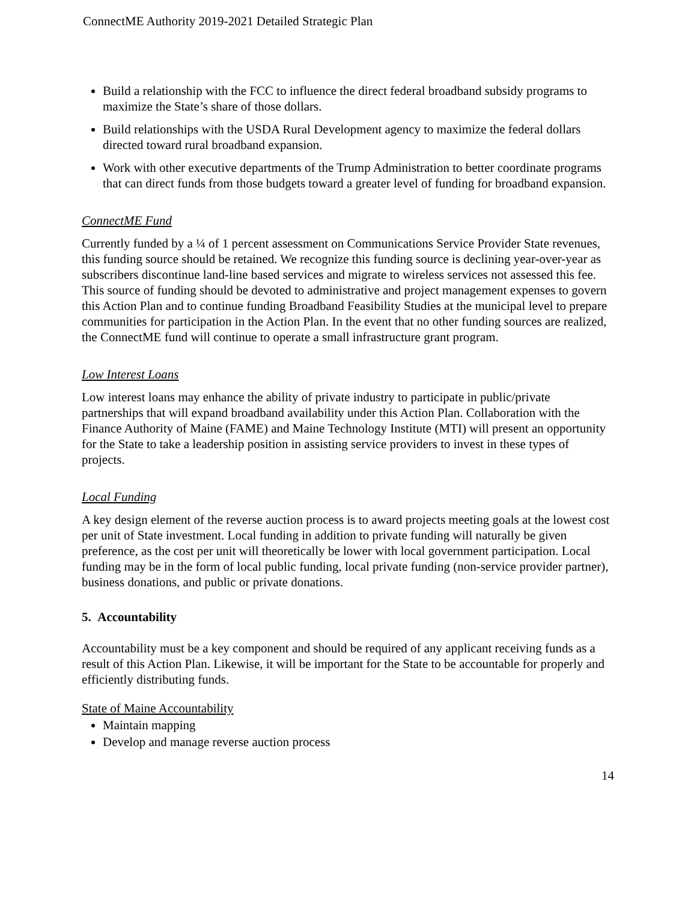ConnectME Authority 2019-2021 Detailed Strategic Plan
Build a relationship with the FCC to influence the direct federal broadband subsidy programs to maximize the State’s share of those dollars.
Build relationships with the USDA Rural Development agency to maximize the federal dollars directed toward rural broadband expansion.
Work with other executive departments of the Trump Administration to better coordinate programs that can direct funds from those budgets toward a greater level of funding for broadband expansion.
ConnectME Fund
Currently funded by a ¼ of 1 percent assessment on Communications Service Provider State revenues, this funding source should be retained. We recognize this funding source is declining year-over-year as subscribers discontinue land-line based services and migrate to wireless services not assessed this fee. This source of funding should be devoted to administrative and project management expenses to govern this Action Plan and to continue funding Broadband Feasibility Studies at the municipal level to prepare communities for participation in the Action Plan. In the event that no other funding sources are realized, the ConnectME fund will continue to operate a small infrastructure grant program.
Low Interest Loans
Low interest loans may enhance the ability of private industry to participate in public/private partnerships that will expand broadband availability under this Action Plan. Collaboration with the Finance Authority of Maine (FAME) and Maine Technology Institute (MTI) will present an opportunity for the State to take a leadership position in assisting service providers to invest in these types of projects.
Local Funding
A key design element of the reverse auction process is to award projects meeting goals at the lowest cost per unit of State investment. Local funding in addition to private funding will naturally be given preference, as the cost per unit will theoretically be lower with local government participation. Local funding may be in the form of local public funding, local private funding (non-service provider partner), business donations, and public or private donations.
5. Accountability
Accountability must be a key component and should be required of any applicant receiving funds as a result of this Action Plan. Likewise, it will be important for the State to be accountable for properly and efficiently distributing funds.
State of Maine Accountability
Maintain mapping
Develop and manage reverse auction process
14